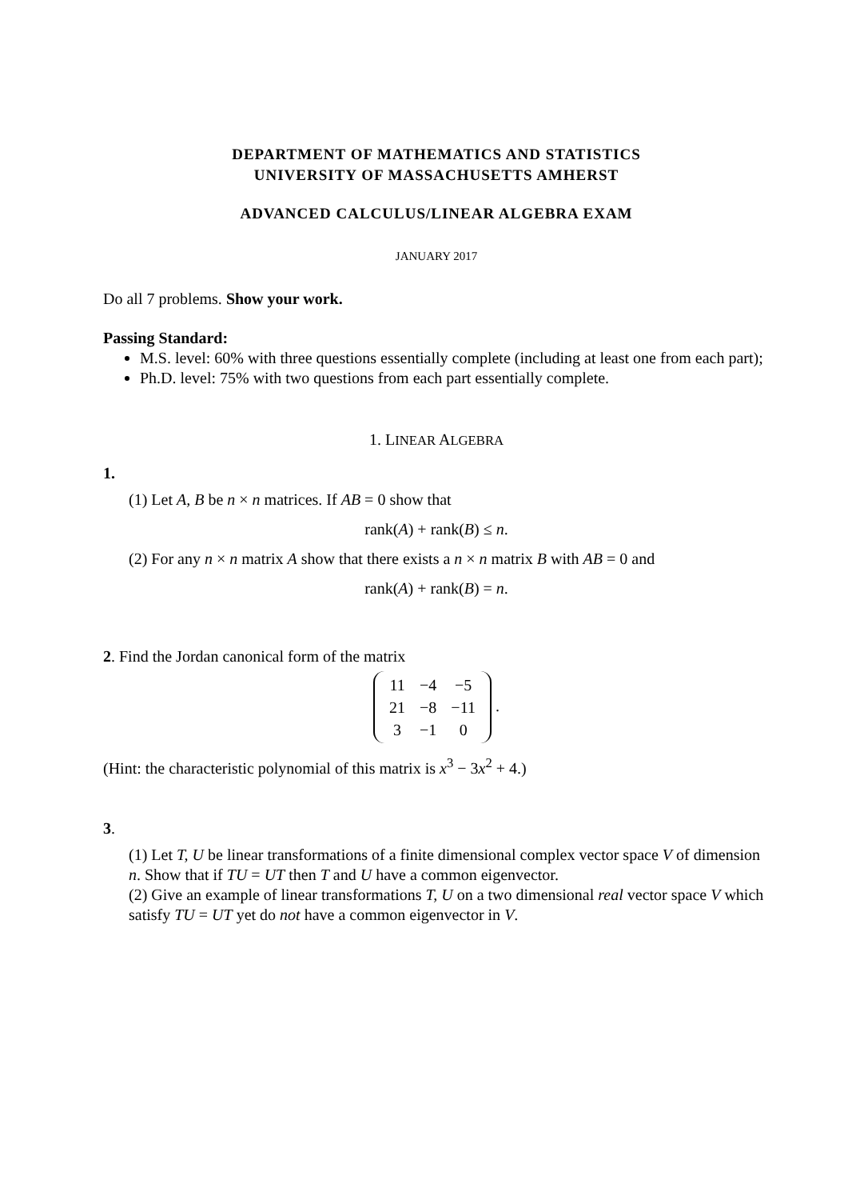DEPARTMENT OF MATHEMATICS AND STATISTICS
UNIVERSITY OF MASSACHUSETTS AMHERST
ADVANCED CALCULUS/LINEAR ALGEBRA EXAM
JANUARY 2017
Do all 7 problems. Show your work.
Passing Standard:
M.S. level: 60% with three questions essentially complete (including at least one from each part);
Ph.D. level: 75% with two questions from each part essentially complete.
1. LINEAR ALGEBRA
1.
(1) Let A, B be n × n matrices. If AB = 0 show that
rank(A) + rank(B) ≤ n.
(2) For any n × n matrix A show that there exists a n × n matrix B with AB = 0 and
rank(A) + rank(B) = n.
2. Find the Jordan canonical form of the matrix
| 11 | −4 | −5 |
| 21 | −8 | −11 |
| 3 | −1 | 0 |
.
(Hint: the characteristic polynomial of this matrix is x<sup>3</sup> − 3x<sup>2</sup> + 4.)
3.
(1) Let T, U be linear transformations of a finite dimensional complex vector space V of dimension n. Show that if TU = UT then T and U have a common eigenvector.
(2) Give an example of linear transformations T, U on a two dimensional real vector space V which satisfy TU = UT yet do not have a common eigenvector in V.